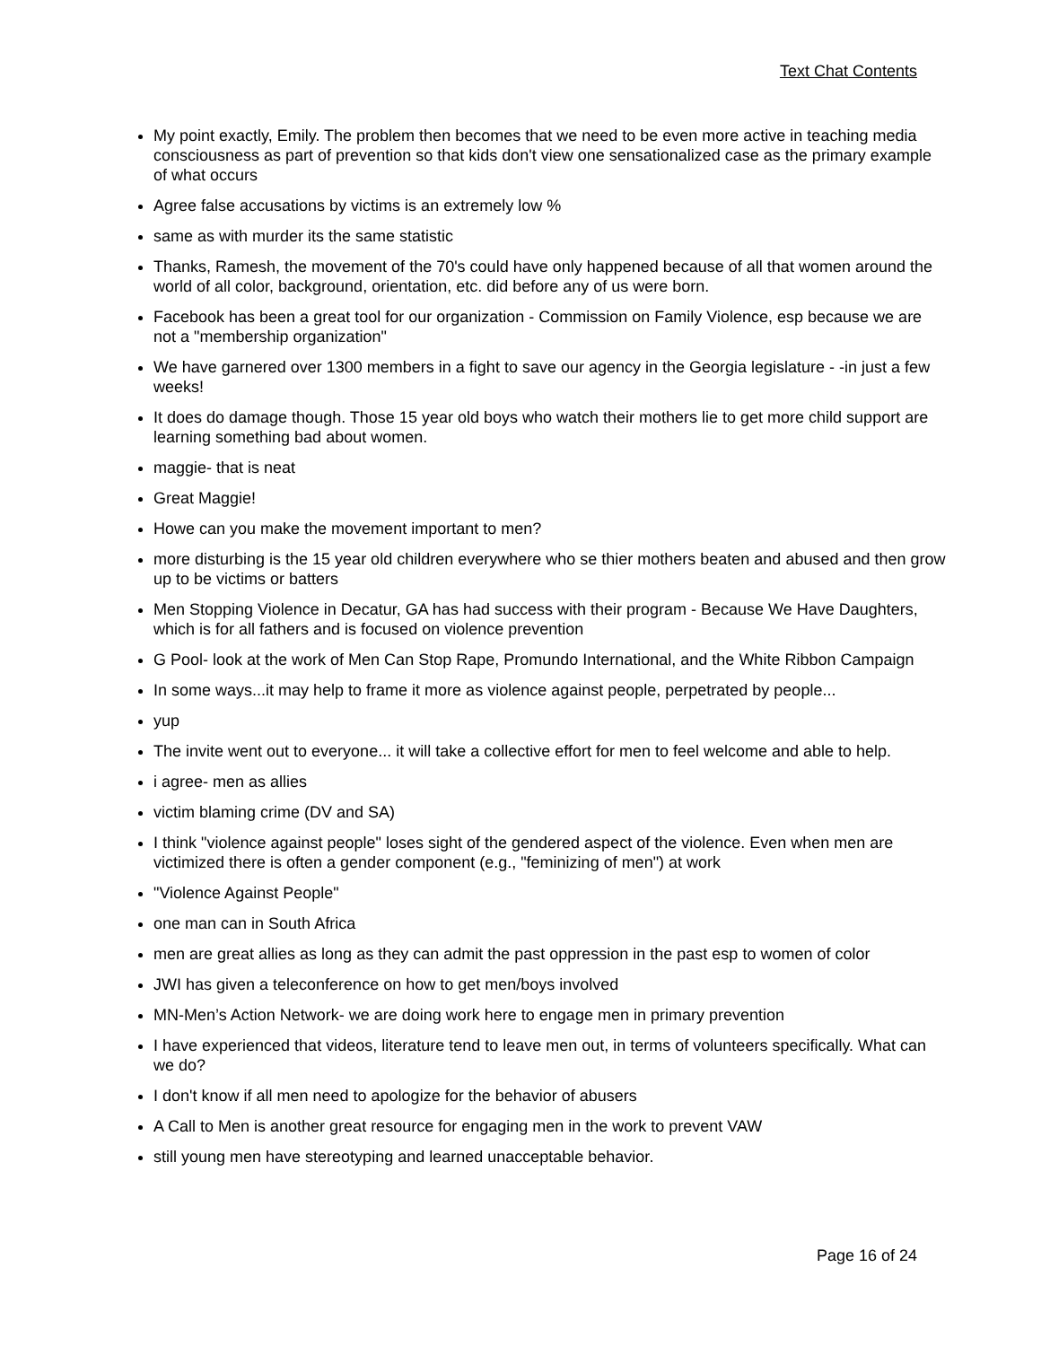Text Chat Contents
My point exactly, Emily. The problem then becomes that we need to be even more active in teaching media consciousness as part of prevention so that kids don't view one sensationalized case as the primary example of what occurs
Agree false accusations by victims is an extremely low %
same as with murder its the same statistic
Thanks, Ramesh, the movement of the 70's could have only happened because of all that women around the world of all color, background, orientation, etc. did before any of us were born.
Facebook has been a great tool for our organization - Commission on Family Violence, esp because we are not a "membership organization"
We have garnered over 1300 members in a fight to save our agency in the Georgia legislature - -in just a few weeks!
It does do damage though. Those 15 year old boys who watch their mothers lie to get more child support are learning something bad about women.
maggie- that is neat
Great Maggie!
Howe can you make the movement important to men?
more disturbing is the 15 year old children everywhere who se thier mothers beaten and abused and then grow up to be victims or batters
Men Stopping Violence in Decatur, GA has had success with their program - Because We Have Daughters, which is for all fathers and is focused on violence prevention
G Pool- look at the work of Men Can Stop Rape, Promundo International, and the White Ribbon Campaign
In some ways...it may help to frame it more as violence against people, perpetrated by people...
yup
The invite went out to everyone... it will take a collective effort for men to feel welcome and able to help.
i agree- men as allies
victim blaming crime (DV and SA)
I think "violence against people" loses sight of the gendered aspect of the violence. Even when men are victimized there is often a gender component (e.g., "feminizing of men") at work
"Violence Against People"
one man can in South Africa
men are great allies as long as they can admit the past oppression in the past esp to women of color
JWI has given a teleconference on how to get men/boys involved
MN-Men’s Action Network- we are doing work here to engage men in primary prevention
I have experienced that videos, literature tend to leave men out, in terms of volunteers specifically. What can we do?
I don't know if all men need to apologize for the behavior of abusers
A Call to Men is another great resource for engaging men in the work to prevent VAW
still young men have stereotyping and learned unacceptable behavior.
Page 16 of 24